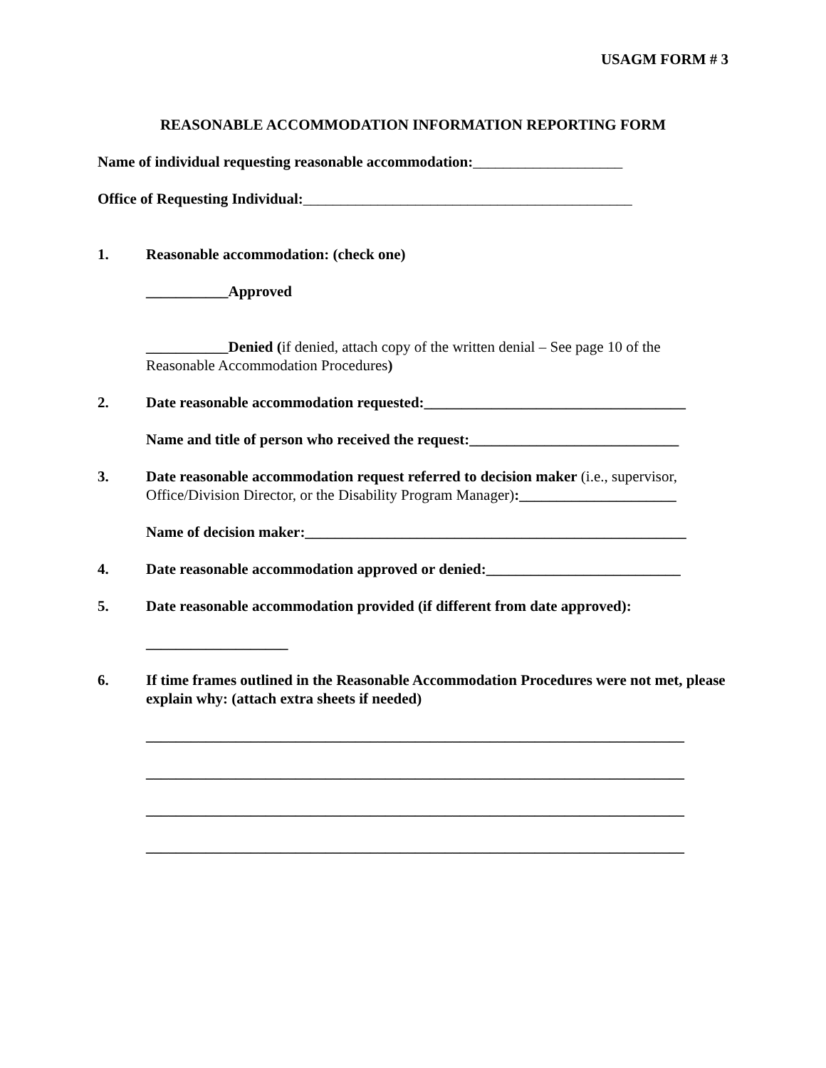USAGM FORM # 3
REASONABLE ACCOMMODATION INFORMATION REPORTING FORM
Name of individual requesting reasonable accommodation:____________________
Office of Requesting Individual:____________________________________________
1. Reasonable accommodation: (check one)
___________Approved
___________Denied (if denied, attach copy of the written denial – See page 10 of the Reasonable Accommodation Procedures)
2. Date reasonable accommodation requested:___________________________________
Name and title of person who received the request:____________________________
3. Date reasonable accommodation request referred to decision maker (i.e., supervisor, Office/Division Director, or the Disability Program Manager):_____________________
Name of decision maker:___________________________________________________
4. Date reasonable accommodation approved or denied:__________________________
5. Date reasonable accommodation provided (if different from date approved):
___________________
6. If time frames outlined in the Reasonable Accommodation Procedures were not met, please explain why: (attach extra sheets if needed)
________________________________________________________________________
________________________________________________________________________
________________________________________________________________________
________________________________________________________________________